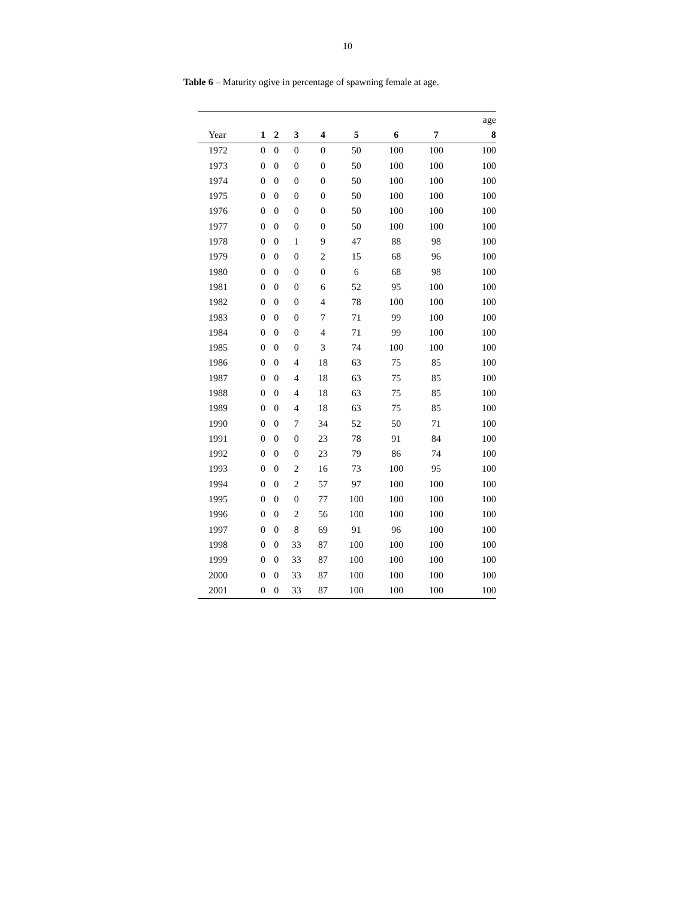10
Table 6 – Maturity ogive in percentage of spawning female at age.
| | age | | | | | | | |
| --- | --- | --- | --- | --- | --- | --- | --- | --- |
| Year | 1 | 2 | 3 | 4 | 5 | 6 | 7 | 8 |
| 1972 | 0 | 0 | 0 | 0 | 50 | 100 | 100 | 100 |
| 1973 | 0 | 0 | 0 | 0 | 50 | 100 | 100 | 100 |
| 1974 | 0 | 0 | 0 | 0 | 50 | 100 | 100 | 100 |
| 1975 | 0 | 0 | 0 | 0 | 50 | 100 | 100 | 100 |
| 1976 | 0 | 0 | 0 | 0 | 50 | 100 | 100 | 100 |
| 1977 | 0 | 0 | 0 | 0 | 50 | 100 | 100 | 100 |
| 1978 | 0 | 0 | 1 | 9 | 47 | 88 | 98 | 100 |
| 1979 | 0 | 0 | 0 | 2 | 15 | 68 | 96 | 100 |
| 1980 | 0 | 0 | 0 | 0 | 6 | 68 | 98 | 100 |
| 1981 | 0 | 0 | 0 | 6 | 52 | 95 | 100 | 100 |
| 1982 | 0 | 0 | 0 | 4 | 78 | 100 | 100 | 100 |
| 1983 | 0 | 0 | 0 | 7 | 71 | 99 | 100 | 100 |
| 1984 | 0 | 0 | 0 | 4 | 71 | 99 | 100 | 100 |
| 1985 | 0 | 0 | 0 | 3 | 74 | 100 | 100 | 100 |
| 1986 | 0 | 0 | 4 | 18 | 63 | 75 | 85 | 100 |
| 1987 | 0 | 0 | 4 | 18 | 63 | 75 | 85 | 100 |
| 1988 | 0 | 0 | 4 | 18 | 63 | 75 | 85 | 100 |
| 1989 | 0 | 0 | 4 | 18 | 63 | 75 | 85 | 100 |
| 1990 | 0 | 0 | 7 | 34 | 52 | 50 | 71 | 100 |
| 1991 | 0 | 0 | 0 | 23 | 78 | 91 | 84 | 100 |
| 1992 | 0 | 0 | 0 | 23 | 79 | 86 | 74 | 100 |
| 1993 | 0 | 0 | 2 | 16 | 73 | 100 | 95 | 100 |
| 1994 | 0 | 0 | 2 | 57 | 97 | 100 | 100 | 100 |
| 1995 | 0 | 0 | 0 | 77 | 100 | 100 | 100 | 100 |
| 1996 | 0 | 0 | 2 | 56 | 100 | 100 | 100 | 100 |
| 1997 | 0 | 0 | 8 | 69 | 91 | 96 | 100 | 100 |
| 1998 | 0 | 0 | 33 | 87 | 100 | 100 | 100 | 100 |
| 1999 | 0 | 0 | 33 | 87 | 100 | 100 | 100 | 100 |
| 2000 | 0 | 0 | 33 | 87 | 100 | 100 | 100 | 100 |
| 2001 | 0 | 0 | 33 | 87 | 100 | 100 | 100 | 100 |